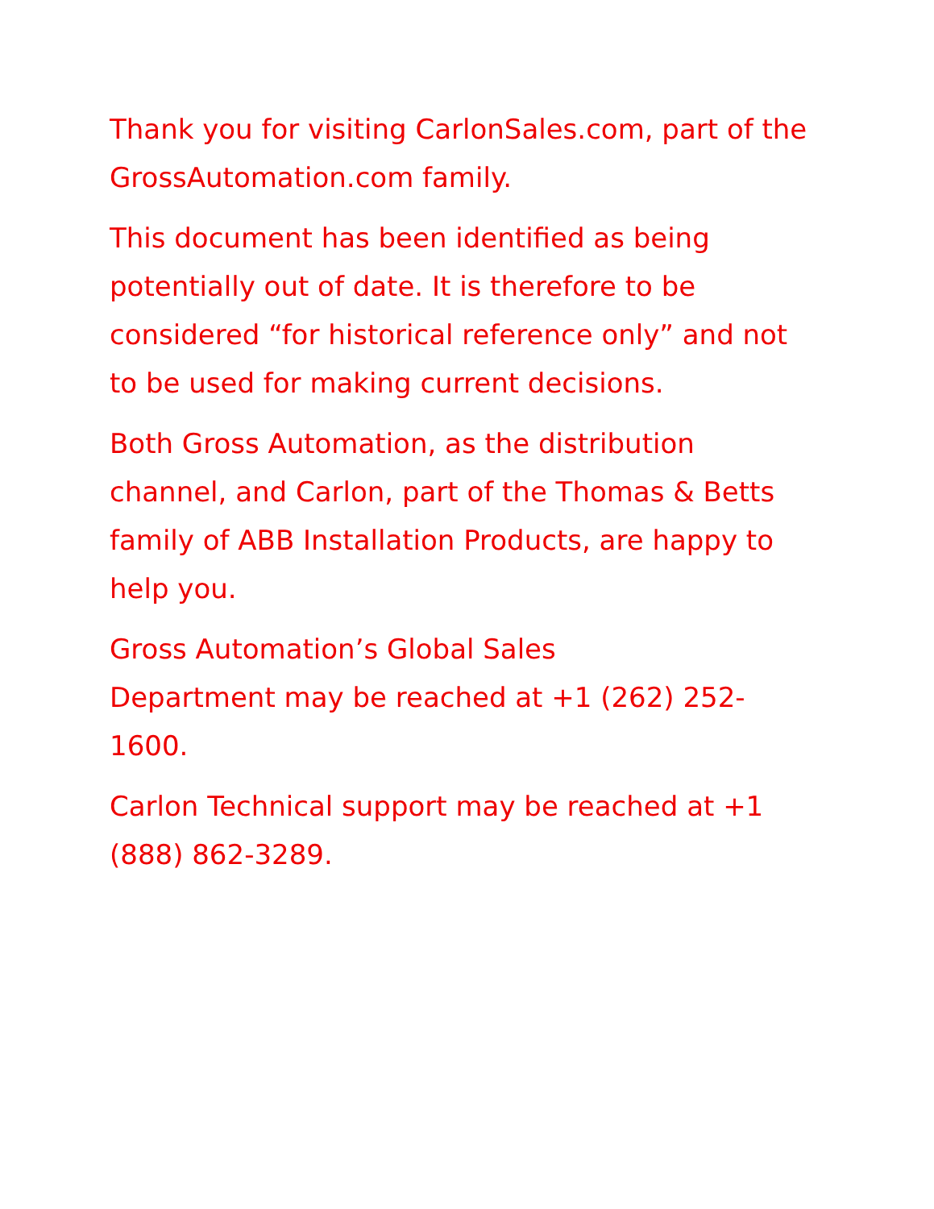Thank you for visiting CarlonSales.com, part of the GrossAutomation.com family.
This document has been identified as being potentially out of date. It is therefore to be considered “for historical reference only” and not to be used for making current decisions.
Both Gross Automation, as the distribution channel, and Carlon, part of the Thomas & Betts family of ABB Installation Products, are happy to help you.
Gross Automation’s Global Sales
Department may be reached at +1 (262) 252-1600.
Carlon Technical support may be reached at +1 (888) 862-3289.